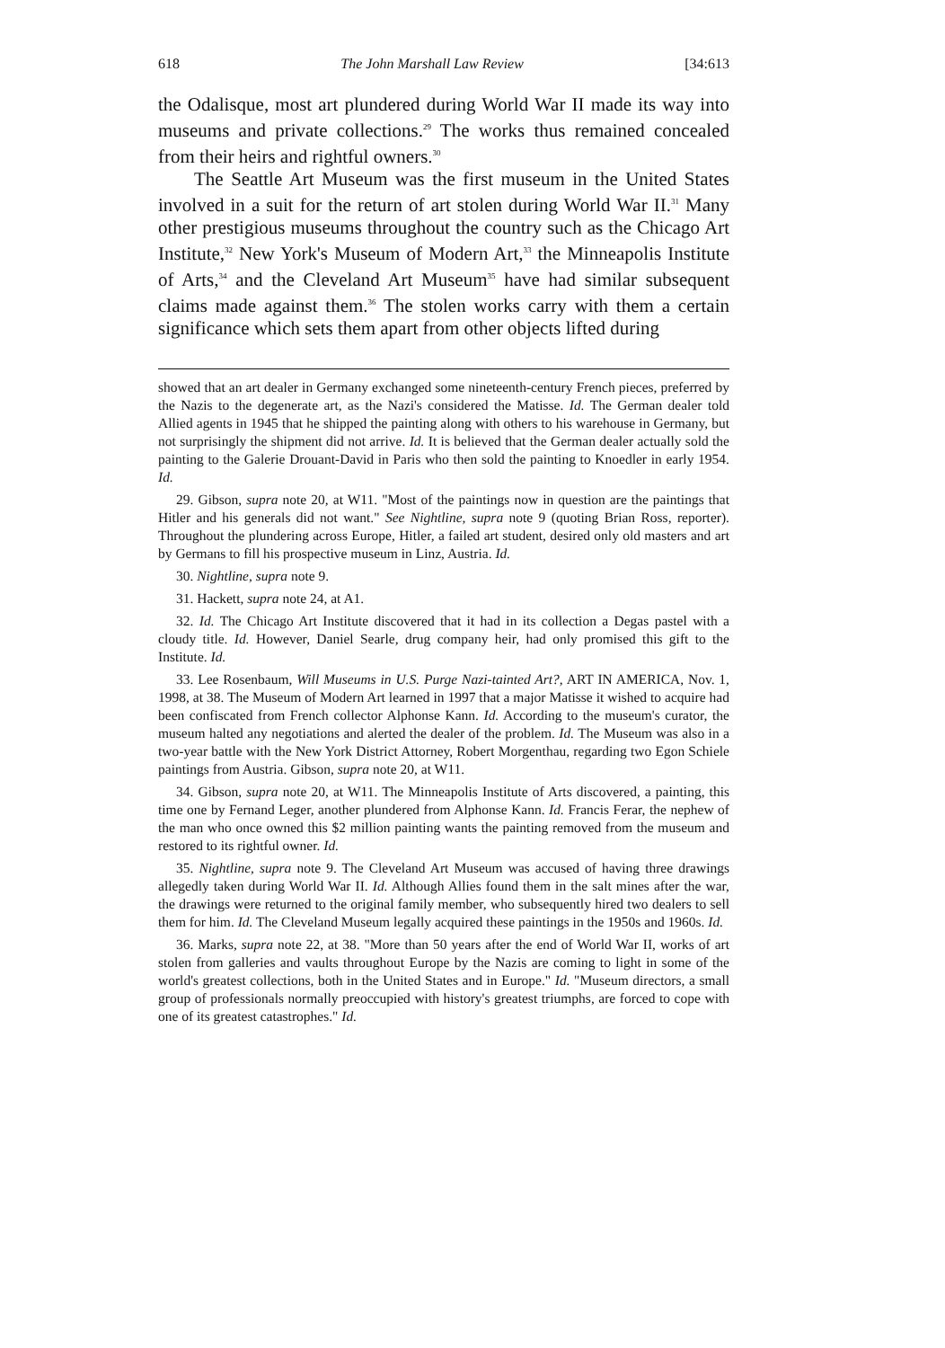618 The John Marshall Law Review [34:613
the Odalisque, most art plundered during World War II made its way into museums and private collections.<sup>29</sup> The works thus remained concealed from their heirs and rightful owners.<sup>30</sup>
The Seattle Art Museum was the first museum in the United States involved in a suit for the return of art stolen during World War II.<sup>31</sup> Many other prestigious museums throughout the country such as the Chicago Art Institute,<sup>32</sup> New York's Museum of Modern Art,<sup>33</sup> the Minneapolis Institute of Arts,<sup>34</sup> and the Cleveland Art Museum<sup>35</sup> have had similar subsequent claims made against them.<sup>36</sup> The stolen works carry with them a certain significance which sets them apart from other objects lifted during
showed that an art dealer in Germany exchanged some nineteenth-century French pieces, preferred by the Nazis to the degenerate art, as the Nazi's considered the Matisse. Id. The German dealer told Allied agents in 1945 that he shipped the painting along with others to his warehouse in Germany, but not surprisingly the shipment did not arrive. Id. It is believed that the German dealer actually sold the painting to the Galerie Drouant-David in Paris who then sold the painting to Knoedler in early 1954. Id.
29. Gibson, supra note 20, at W11. "Most of the paintings now in question are the paintings that Hitler and his generals did not want." See Nightline, supra note 9 (quoting Brian Ross, reporter). Throughout the plundering across Europe, Hitler, a failed art student, desired only old masters and art by Germans to fill his prospective museum in Linz, Austria. Id.
30. Nightline, supra note 9.
31. Hackett, supra note 24, at A1.
32. Id. The Chicago Art Institute discovered that it had in its collection a Degas pastel with a cloudy title. Id. However, Daniel Searle, drug company heir, had only promised this gift to the Institute. Id.
33. Lee Rosenbaum, Will Museums in U.S. Purge Nazi-tainted Art?, ART IN AMERICA, Nov. 1, 1998, at 38. The Museum of Modern Art learned in 1997 that a major Matisse it wished to acquire had been confiscated from French collector Alphonse Kann. Id. According to the museum's curator, the museum halted any negotiations and alerted the dealer of the problem. Id. The Museum was also in a two-year battle with the New York District Attorney, Robert Morgenthau, regarding two Egon Schiele paintings from Austria. Gibson, supra note 20, at W11.
34. Gibson, supra note 20, at W11. The Minneapolis Institute of Arts discovered, a painting, this time one by Fernand Leger, another plundered from Alphonse Kann. Id. Francis Ferar, the nephew of the man who once owned this $2 million painting wants the painting removed from the museum and restored to its rightful owner. Id.
35. Nightline, supra note 9. The Cleveland Art Museum was accused of having three drawings allegedly taken during World War II. Id. Although Allies found them in the salt mines after the war, the drawings were returned to the original family member, who subsequently hired two dealers to sell them for him. Id. The Cleveland Museum legally acquired these paintings in the 1950s and 1960s. Id.
36. Marks, supra note 22, at 38. "More than 50 years after the end of World War II, works of art stolen from galleries and vaults throughout Europe by the Nazis are coming to light in some of the world's greatest collections, both in the United States and in Europe." Id. "Museum directors, a small group of professionals normally preoccupied with history's greatest triumphs, are forced to cope with one of its greatest catastrophes." Id.